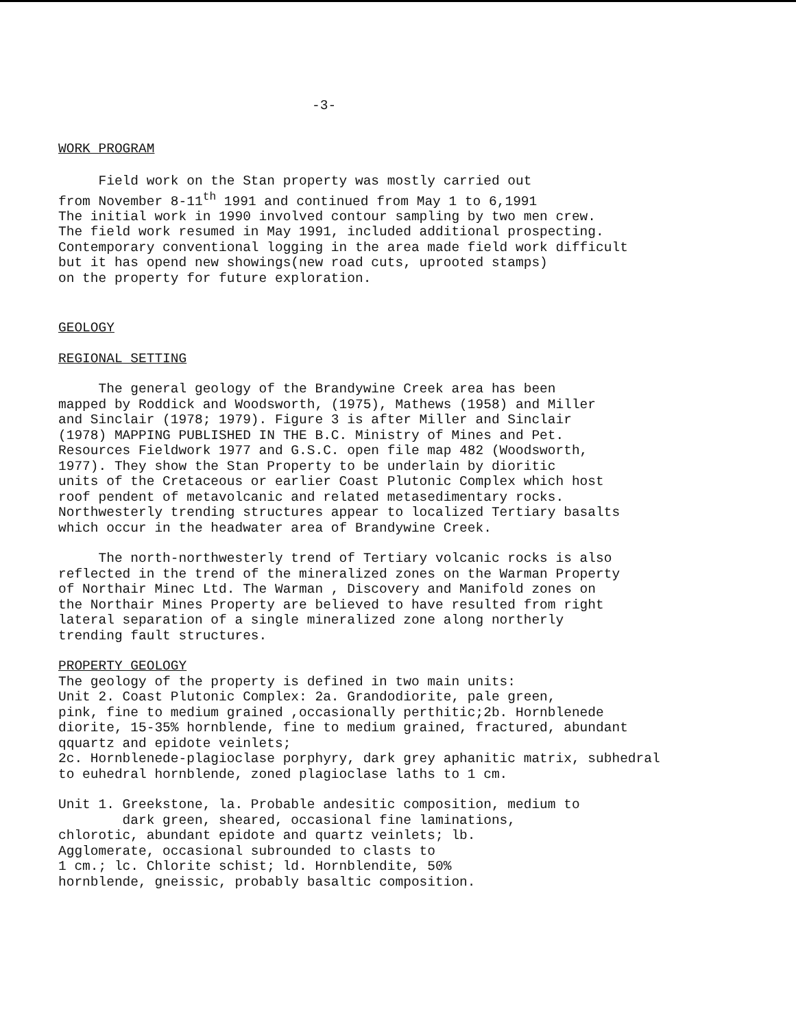-3-
WORK PROGRAM
Field work on the Stan property was mostly carried out from November 8-11<sup>th</sup> 1991 and continued from May 1 to 6,1991 The initial work in 1990 involved contour sampling by two men crew. The field work resumed in May 1991, included additional prospecting. Contemporary conventional logging in the area made field work difficult but it has opend new showings(new road cuts, uprooted stamps) on the property for future exploration.
GEOLOGY
REGIONAL SETTING
The general geology of the Brandywine Creek area has been mapped by Roddick and Woodsworth, (1975), Mathews (1958) and Miller and Sinclair (1978; 1979). Figure 3 is after Miller and Sinclair (1978) MAPPING PUBLISHED IN THE B.C. Ministry of Mines and Pet. Resources Fieldwork 1977 and G.S.C. open file map 482 (Woodsworth, 1977). They show the Stan Property to be underlain by dioritic units of the Cretaceous or earlier Coast Plutonic Complex which host roof pendent of metavolcanic and related metasedimentary rocks. Northwesterly trending structures appear to localized Tertiary basalts which occur in the headwater area of Brandywine Creek.
The north-northwesterly trend of Tertiary volcanic rocks is also reflected in the trend of the mineralized zones on the Warman Property of Northair Minec Ltd. The Warman , Discovery and Manifold zones on the Northair Mines Property are believed to have resulted from right lateral separation of a single mineralized zone along northerly trending fault structures.
PROPERTY GEOLOGY
The geology of the property is defined in two main units: Unit 2. Coast Plutonic Complex: 2a. Grandodiorite, pale green, pink, fine to medium grained ,occasionally perthitic;2b. Hornblenede diorite, 15-35% hornblende, fine to medium grained, fractured, abundant qquartz and epidote veinlets; 2c. Hornblenede-plagioclase porphyry, dark grey aphanitic matrix, subhedral to euhedral hornblende, zoned plagioclase laths to 1 cm.
Unit 1. Greekstone, la. Probable andesitic composition, medium to dark green, sheared, occasional fine laminations, chlorotic, abundant epidote and quartz veinlets; lb. Agglomerate, occasional subrounded to clasts to 1 cm.; lc. Chlorite schist; ld. Hornblendite, 50% hornblende, gneissic, probably basaltic composition.